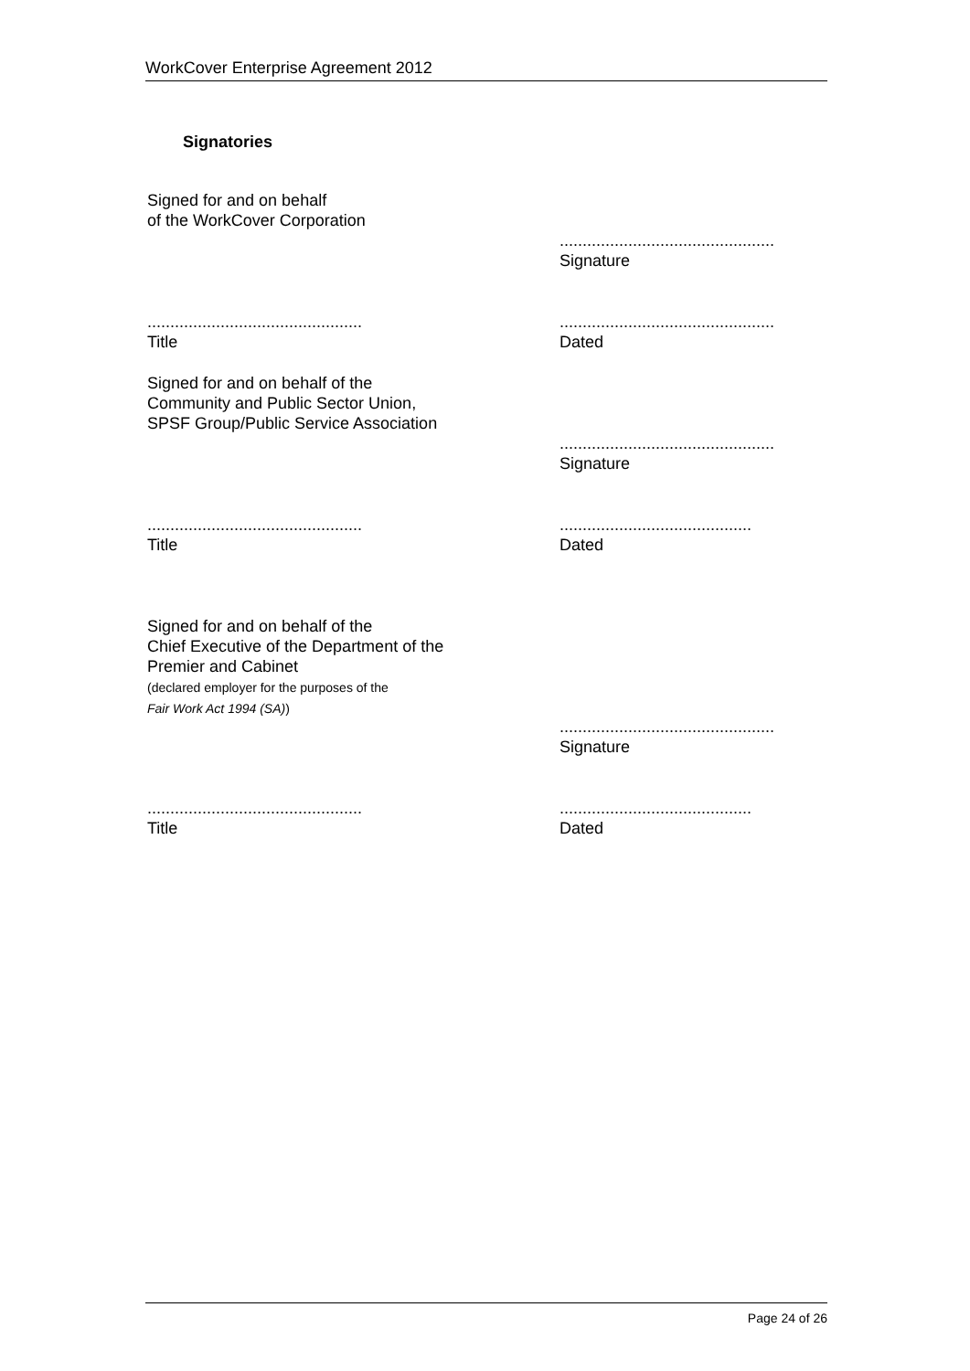WorkCover Enterprise Agreement 2012
Signatories
Signed for and on behalf
of the WorkCover Corporation
...............................................
Signature
...............................................
Title
...............................................
Dated
Signed for and on behalf of the
Community and Public Sector Union,
SPSF Group/Public Service Association
...............................................
Signature
...............................................
Title
..........................................
Dated
Signed for and on behalf of the
Chief Executive of the Department of the
Premier and Cabinet
(declared employer for the purposes of the
Fair Work Act 1994 (SA))
...............................................
Signature
...............................................
Title
..........................................
Dated
Page 24 of 26